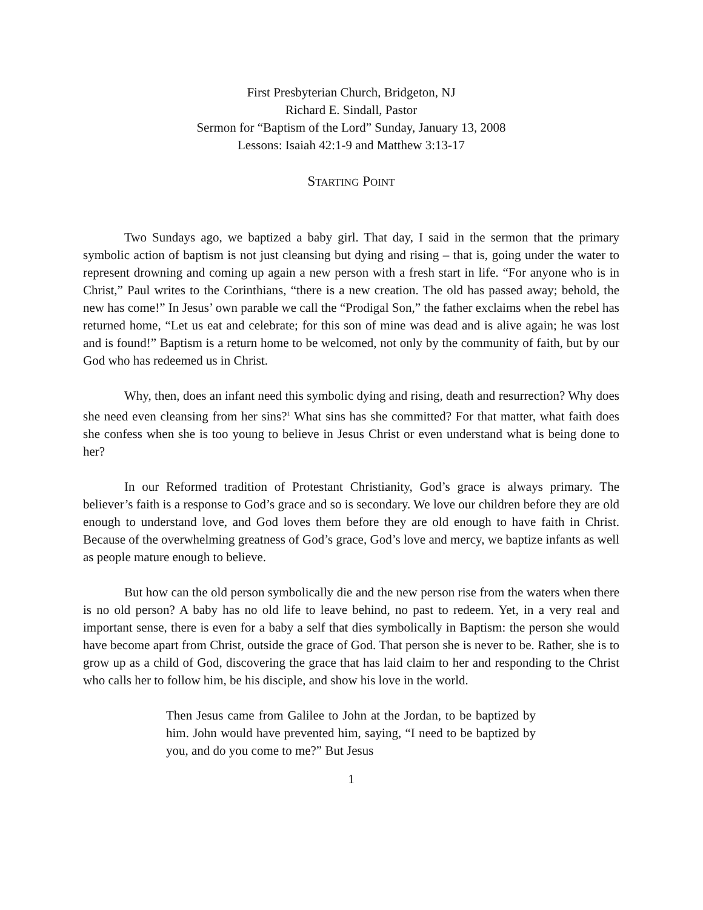First Presbyterian Church, Bridgeton, NJ
Richard E. Sindall, Pastor
Sermon for “Baptism of the Lord” Sunday, January 13, 2008
Lessons: Isaiah 42:1-9 and Matthew 3:13-17
STARTING POINT
Two Sundays ago, we baptized a baby girl. That day, I said in the sermon that the primary symbolic action of baptism is not just cleansing but dying and rising – that is, going under the water to represent drowning and coming up again a new person with a fresh start in life. “For anyone who is in Christ,” Paul writes to the Corinthians, “there is a new creation. The old has passed away; behold, the new has come!” In Jesus’ own parable we call the “Prodigal Son,” the father exclaims when the rebel has returned home, “Let us eat and celebrate; for this son of mine was dead and is alive again; he was lost and is found!” Baptism is a return home to be welcomed, not only by the community of faith, but by our God who has redeemed us in Christ.
Why, then, does an infant need this symbolic dying and rising, death and resurrection? Why does she need even cleansing from her sins?<sup>1</sup> What sins has she committed? For that matter, what faith does she confess when she is too young to believe in Jesus Christ or even understand what is being done to her?
In our Reformed tradition of Protestant Christianity, God’s grace is always primary. The believer’s faith is a response to God’s grace and so is secondary. We love our children before they are old enough to understand love, and God loves them before they are old enough to have faith in Christ. Because of the overwhelming greatness of God’s grace, God’s love and mercy, we baptize infants as well as people mature enough to believe.
But how can the old person symbolically die and the new person rise from the waters when there is no old person? A baby has no old life to leave behind, no past to redeem. Yet, in a very real and important sense, there is even for a baby a self that dies symbolically in Baptism: the person she would have become apart from Christ, outside the grace of God. That person she is never to be. Rather, she is to grow up as a child of God, discovering the grace that has laid claim to her and responding to the Christ who calls her to follow him, be his disciple, and show his love in the world.
Then Jesus came from Galilee to John at the Jordan, to be baptized by him. John would have prevented him, saying, “I need to be baptized by you, and do you come to me?” But Jesus
1